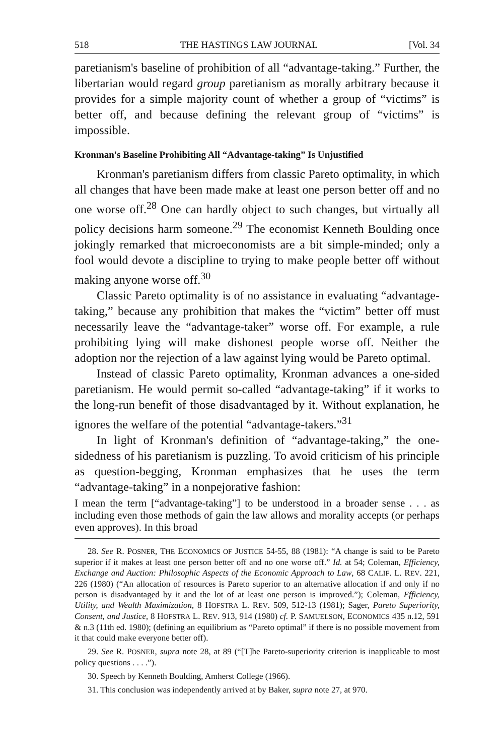518 THE HASTINGS LAW JOURNAL [Vol. 34
paretianism's baseline of prohibition of all “advantage-taking.” Further, the libertarian would regard group paretianism as morally arbitrary because it provides for a simple majority count of whether a group of “victims” is better off, and because defining the relevant group of “victims” is impossible.
Kronman's Baseline Prohibiting All “Advantage-taking” Is Unjustified
Kronman's paretianism differs from classic Pareto optimality, in which all changes that have been made make at least one person better off and no one worse off.<sup>28</sup> One can hardly object to such changes, but virtually all policy decisions harm someone.<sup>29</sup> The economist Kenneth Boulding once jokingly remarked that microeconomists are a bit simple-minded; only a fool would devote a discipline to trying to make people better off without making anyone worse off.<sup>30</sup>
Classic Pareto optimality is of no assistance in evaluating “advantage-taking,” because any prohibition that makes the “victim” better off must necessarily leave the “advantage-taker” worse off. For example, a rule prohibiting lying will make dishonest people worse off. Neither the adoption nor the rejection of a law against lying would be Pareto optimal.
Instead of classic Pareto optimality, Kronman advances a one-sided paretianism. He would permit so-called “advantage-taking” if it works to the long-run benefit of those disadvantaged by it. Without explanation, he ignores the welfare of the potential “advantage-takers.”<sup>31</sup>
In light of Kronman's definition of “advantage-taking,” the one-sidedness of his paretianism is puzzling. To avoid criticism of his principle as question-begging, Kronman emphasizes that he uses the term “advantage-taking” in a nonpejorative fashion:
I mean the term [“advantage-taking”] to be understood in a broader sense . . . as including even those methods of gain the law allows and morality accepts (or perhaps even approves). In this broad
28. See R. POSNER, THE ECONOMICS OF JUSTICE 54-55, 88 (1981): “A change is said to be Pareto superior if it makes at least one person better off and no one worse off.” Id. at 54; Coleman, Efficiency, Exchange and Auction: Philosophic Aspects of the Economic Approach to Law, 68 CALIF. L. REV. 221, 226 (1980) (“An allocation of resources is Pareto superior to an alternative allocation if and only if no person is disadvantaged by it and the lot of at least one person is improved.”); Coleman, Efficiency, Utility, and Wealth Maximization, 8 HOFSTRA L. REV. 509, 512-13 (1981); Sager, Pareto Superiority, Consent, and Justice, 8 HOFSTRA L. REV. 913, 914 (1980) cf. P. SAMUELSON, ECONOMICS 435 n.12, 591 & n.3 (11th ed. 1980); (defining an equilibrium as “Pareto optimal” if there is no possible movement from it that could make everyone better off).
29. See R. POSNER, supra note 28, at 89 (“[T]he Pareto-superiority criterion is inapplicable to most policy questions . . . .”).
30. Speech by Kenneth Boulding, Amherst College (1966).
31. This conclusion was independently arrived at by Baker, supra note 27, at 970.